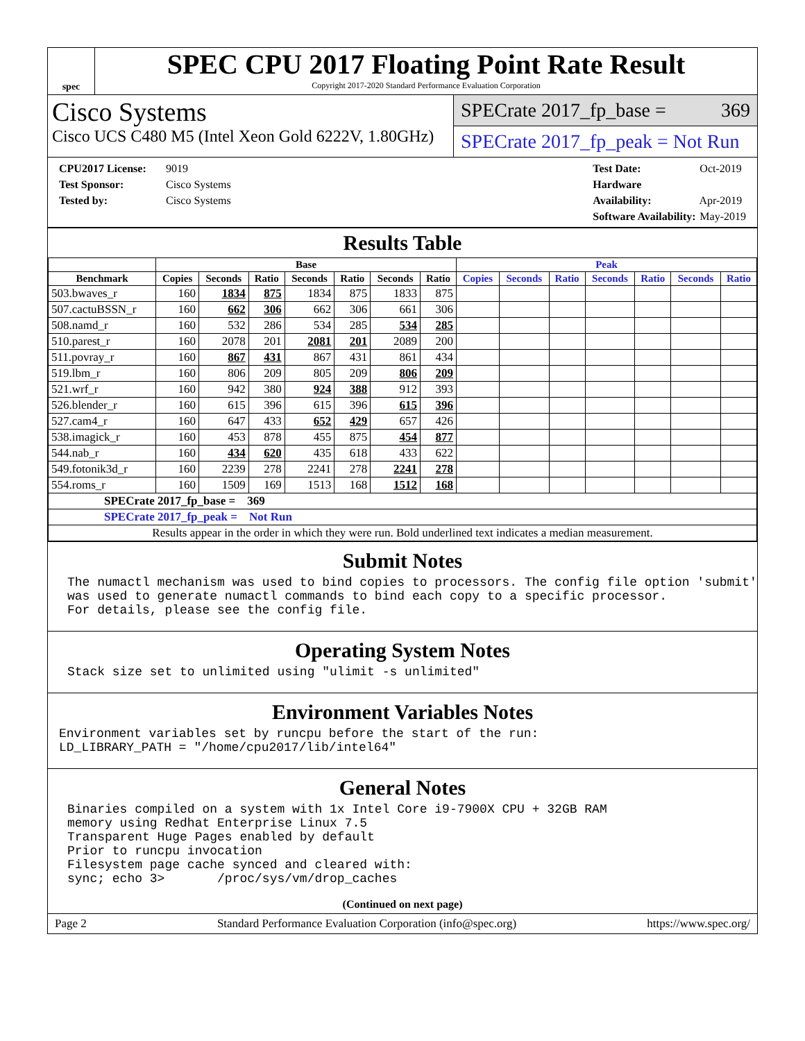spec
SPEC CPU 2017 Floating Point Rate Result
Copyright 2017-2020 Standard Performance Evaluation Corporation
Cisco Systems
Cisco UCS C480 M5 (Intel Xeon Gold 6222V, 1.80GHz)
SPECrate 2017_fp_base = 369
SPECrate 2017_fp_peak = Not Run
CPU2017 License: 9019
Test Sponsor: Cisco Systems
Tested by: Cisco Systems
Test Date: Oct-2019
Hardware Availability: Apr-2019
Software Availability: May-2019
Results Table
| | Base | | | | | | | Peak | | | | | | |
| --- | --- | --- | --- | --- | --- | --- | --- | --- | --- | --- | --- | --- | --- | --- |
| Benchmark | Copies | Seconds | Ratio | Seconds | Ratio | Seconds | Ratio | Copies | Seconds | Ratio | Seconds | Ratio | Seconds | Ratio |
| 503.bwaves_r | 160 | 1834 | 875 | 1834 | 875 | 1833 | 875 | | | | | | | |
| 507.cactuBSSN_r | 160 | 662 | 306 | 662 | 306 | 661 | 306 | | | | | | | |
| 508.namd_r | 160 | 532 | 286 | 534 | 285 | 534 | 285 | | | | | | | |
| 510.parest_r | 160 | 2078 | 201 | 2081 | 201 | 2089 | 200 | | | | | | | |
| 511.povray_r | 160 | 867 | 431 | 867 | 431 | 861 | 434 | | | | | | | |
| 519.lbm_r | 160 | 806 | 209 | 805 | 209 | 806 | 209 | | | | | | | |
| 521.wrf_r | 160 | 942 | 380 | 924 | 388 | 912 | 393 | | | | | | | |
| 526.blender_r | 160 | 615 | 396 | 615 | 396 | 615 | 396 | | | | | | | |
| 527.cam4_r | 160 | 647 | 433 | 652 | 429 | 657 | 426 | | | | | | | |
| 538.imagick_r | 160 | 453 | 878 | 455 | 875 | 454 | 877 | | | | | | | |
| 544.nab_r | 160 | 434 | 620 | 435 | 618 | 433 | 622 | | | | | | | |
| 549.fotonik3d_r | 160 | 2239 | 278 | 2241 | 278 | 2241 | 278 | | | | | | | |
| 554.roms_r | 160 | 1509 | 169 | 1513 | 168 | 1512 | 168 | | | | | | | |
| SPECrate 2017_fp_base = 369 | | | | | | | | | | | | | | |
| SPECrate 2017_fp_peak = Not Run | | | | | | | | | | | | | | |
| Results appear in the order in which they were run. Bold underlined text indicates a median measurement. | | | | | | | | | | | | | | |
Submit Notes
The numactl mechanism was used to bind copies to processors. The config file option 'submit'
was used to generate numactl commands to bind each copy to a specific processor.
For details, please see the config file.
Operating System Notes
Stack size set to unlimited using "ulimit -s unlimited"
Environment Variables Notes
Environment variables set by runcpu before the start of the run:
LD_LIBRARY_PATH = "/home/cpu2017/lib/intel64"
General Notes
Binaries compiled on a system with 1x Intel Core i9-7900X CPU + 32GB RAM
memory using Redhat Enterprise Linux 7.5
Transparent Huge Pages enabled by default
Prior to runcpu invocation
Filesystem page cache synced and cleared with:
sync; echo 3>       /proc/sys/vm/drop_caches
(Continued on next page)
Page 2 Standard Performance Evaluation Corporation (info@spec.org) https://www.spec.org/